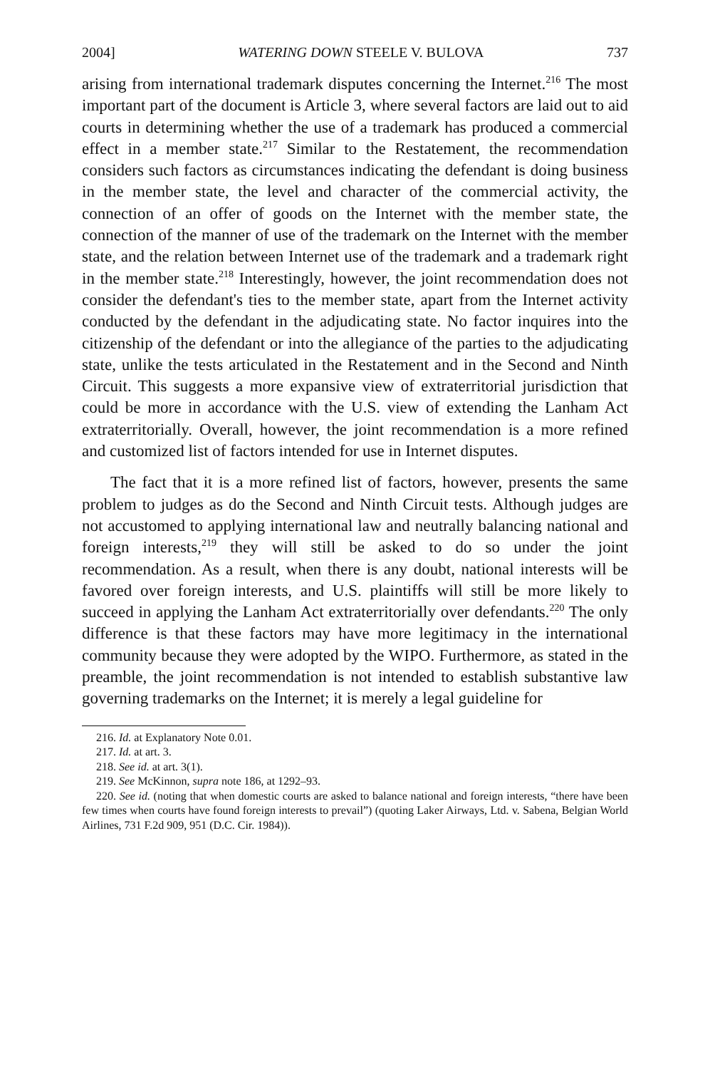2004] WATERING DOWN STEELE V. BULOVA 737
arising from international trademark disputes concerning the Internet.<sup>216</sup> The most important part of the document is Article 3, where several factors are laid out to aid courts in determining whether the use of a trademark has produced a commercial effect in a member state.<sup>217</sup> Similar to the Restatement, the recommendation considers such factors as circumstances indicating the defendant is doing business in the member state, the level and character of the commercial activity, the connection of an offer of goods on the Internet with the member state, the connection of the manner of use of the trademark on the Internet with the member state, and the relation between Internet use of the trademark and a trademark right in the member state.<sup>218</sup> Interestingly, however, the joint recommendation does not consider the defendant's ties to the member state, apart from the Internet activity conducted by the defendant in the adjudicating state. No factor inquires into the citizenship of the defendant or into the allegiance of the parties to the adjudicating state, unlike the tests articulated in the Restatement and in the Second and Ninth Circuit. This suggests a more expansive view of extraterritorial jurisdiction that could be more in accordance with the U.S. view of extending the Lanham Act extraterritorially. Overall, however, the joint recommendation is a more refined and customized list of factors intended for use in Internet disputes.
The fact that it is a more refined list of factors, however, presents the same problem to judges as do the Second and Ninth Circuit tests. Although judges are not accustomed to applying international law and neutrally balancing national and foreign interests,<sup>219</sup> they will still be asked to do so under the joint recommendation. As a result, when there is any doubt, national interests will be favored over foreign interests, and U.S. plaintiffs will still be more likely to succeed in applying the Lanham Act extraterritorially over defendants.<sup>220</sup> The only difference is that these factors may have more legitimacy in the international community because they were adopted by the WIPO. Furthermore, as stated in the preamble, the joint recommendation is not intended to establish substantive law governing trademarks on the Internet; it is merely a legal guideline for
216. Id. at Explanatory Note 0.01.
217. Id. at art. 3.
218. See id. at art. 3(1).
219. See McKinnon, supra note 186, at 1292–93.
220. See id. (noting that when domestic courts are asked to balance national and foreign interests, “there have been few times when courts have found foreign interests to prevail”) (quoting Laker Airways, Ltd. v. Sabena, Belgian World Airlines, 731 F.2d 909, 951 (D.C. Cir. 1984)).